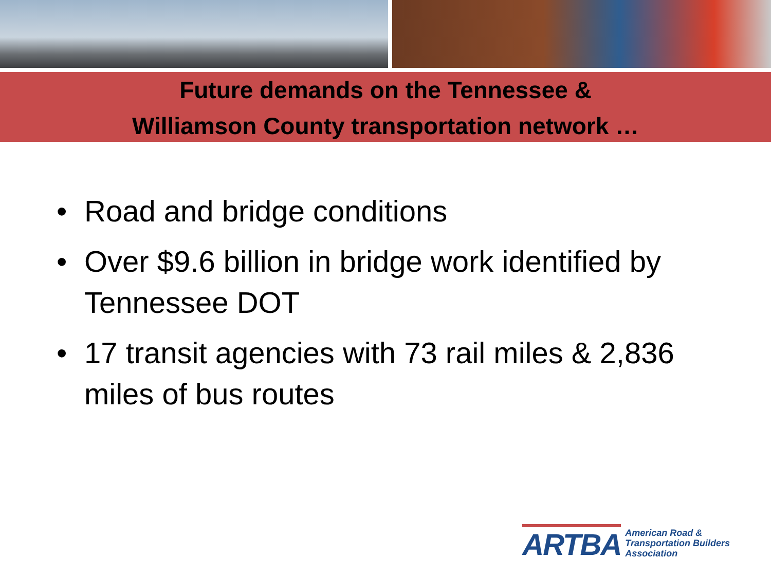Future demands on the Tennessee &
Williamson County transportation network …
• Road and bridge conditions
• Over $9.6 billion in bridge work identified by Tennessee DOT
• 17 transit agencies with 73 rail miles & 2,836 miles of bus routes
ARTBA
American Road &
Transportation Builders
Association